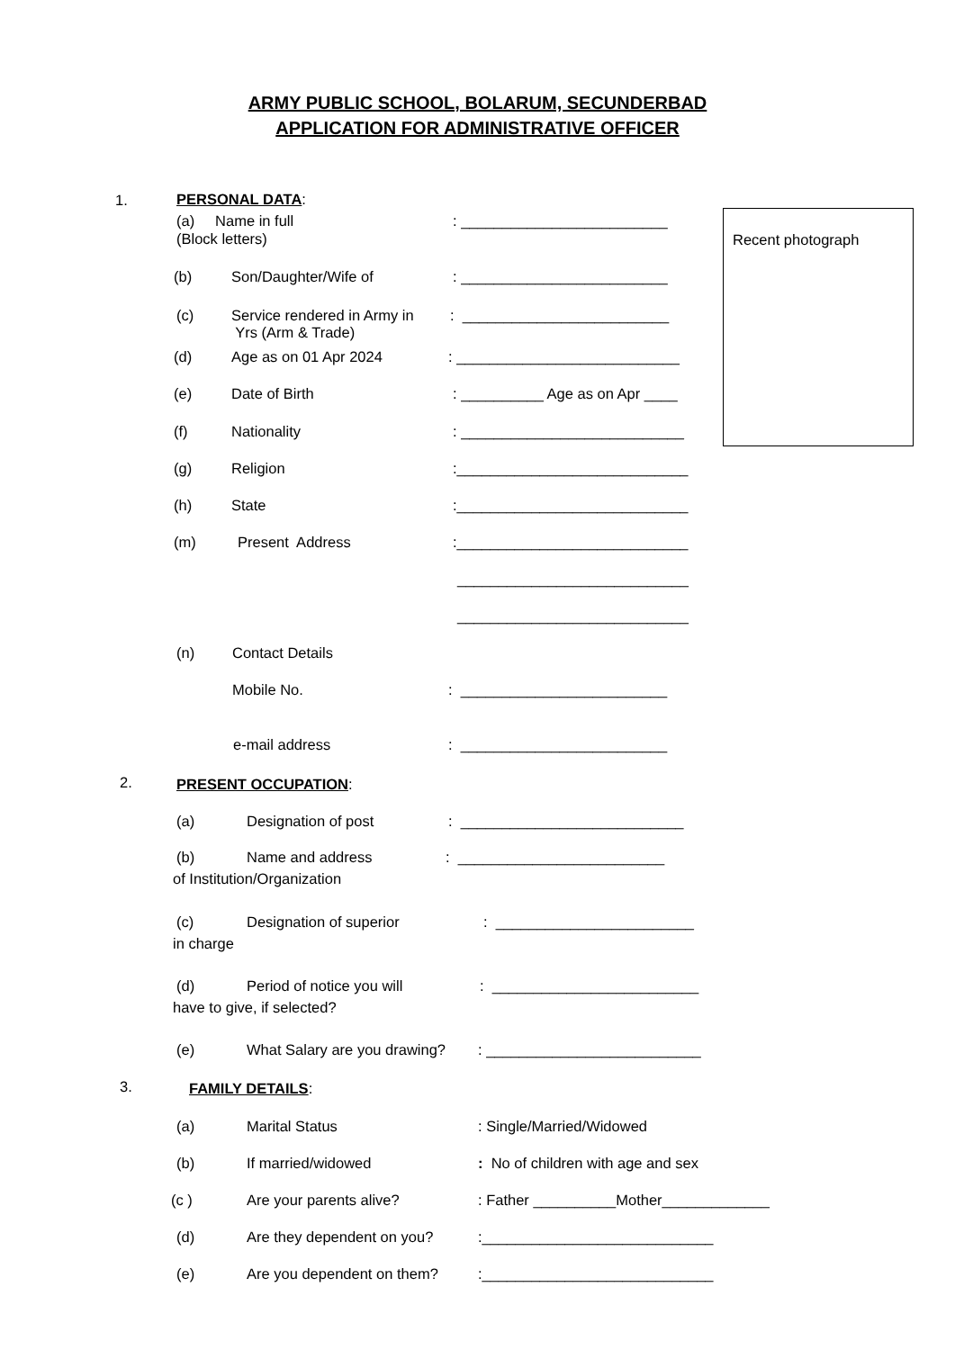ARMY PUBLIC SCHOOL, BOLARUM, SECUNDERBAD
APPLICATION FOR ADMINISTRATIVE OFFICER
Recent photograph
1.
PERSONAL DATA:
(a) Name in full
: _________________________
(Block letters)
(b)
Son/Daughter/Wife of
: _________________________
(c)
Service rendered in Army in
Yrs (Arm & Trade)
: _________________________
(d)
Age as on 01 Apr 2024
: ___________________________
(e)
Date of Birth
: __________ Age as on Apr ____
(f)
Nationality
: ___________________________
(g)
Religion
:____________________________
(h)
State
:____________________________
(m)
Present Address
:____________________________
____________________________
____________________________
(n)
Contact Details
Mobile No.
: _________________________
e-mail address
: _________________________
2.
PRESENT OCCUPATION:
(a)
Designation of post
: ___________________________
(b)
Name and address
: _________________________
of Institution/Organization
(c)
Designation of superior
: ________________________
in charge
(d)
Period of notice you will
: _________________________
have to give, if selected?
(e)
What Salary are you drawing?
: __________________________
3.
FAMILY DETAILS:
(a)
Marital Status
: Single/Married/Widowed
(b)
If married/widowed
: No of children with age and sex
(c )
Are your parents alive?
: Father __________Mother_____________
(d)
Are they dependent on you?
:____________________________
(e)
Are you dependent on them?
:____________________________